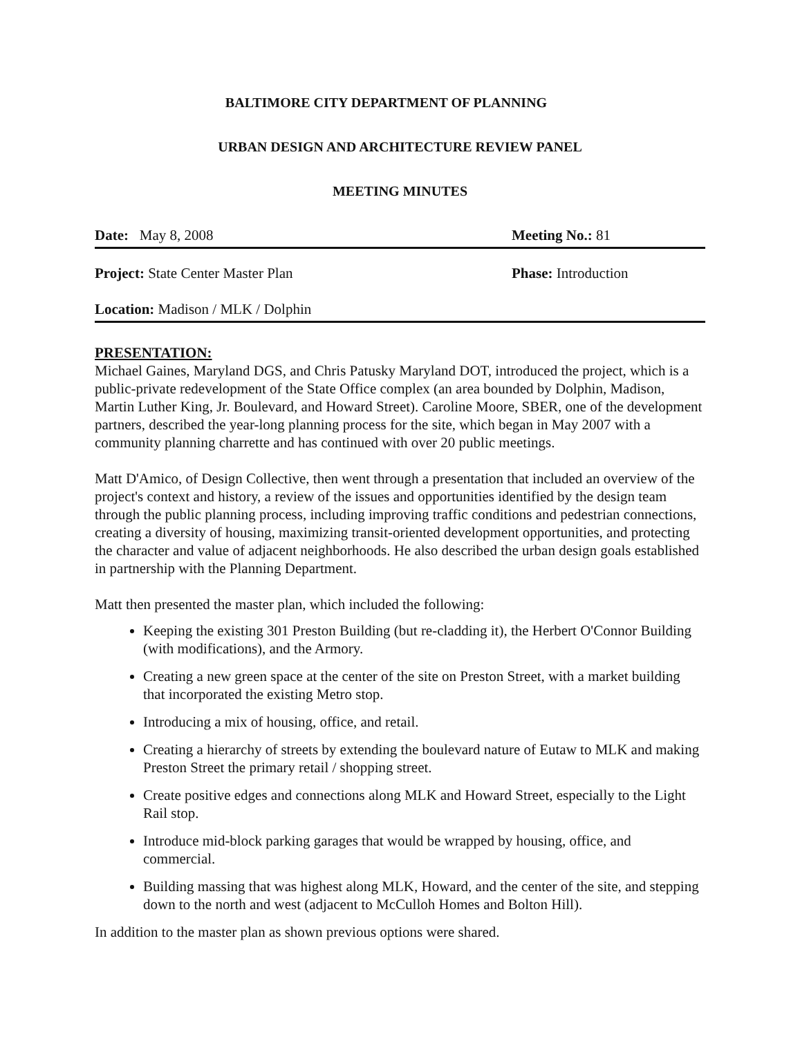BALTIMORE CITY DEPARTMENT OF PLANNING
URBAN DESIGN AND ARCHITECTURE REVIEW PANEL
MEETING MINUTES
Date: May 8, 2008 Meeting No.: 81
Project: State Center Master Plan
Phase: Introduction
Location: Madison / MLK / Dolphin
PRESENTATION:
Michael Gaines, Maryland DGS, and Chris Patusky Maryland DOT, introduced the project, which is a public-private redevelopment of the State Office complex (an area bounded by Dolphin, Madison, Martin Luther King, Jr. Boulevard, and Howard Street). Caroline Moore, SBER, one of the development partners, described the year-long planning process for the site, which began in May 2007 with a community planning charrette and has continued with over 20 public meetings.
Matt D'Amico, of Design Collective, then went through a presentation that included an overview of the project's context and history, a review of the issues and opportunities identified by the design team through the public planning process, including improving traffic conditions and pedestrian connections, creating a diversity of housing, maximizing transit-oriented development opportunities, and protecting the character and value of adjacent neighborhoods. He also described the urban design goals established in partnership with the Planning Department.
Matt then presented the master plan, which included the following:
Keeping the existing 301 Preston Building (but re-cladding it), the Herbert O'Connor Building (with modifications), and the Armory.
Creating a new green space at the center of the site on Preston Street, with a market building that incorporated the existing Metro stop.
Introducing a mix of housing, office, and retail.
Creating a hierarchy of streets by extending the boulevard nature of Eutaw to MLK and making Preston Street the primary retail / shopping street.
Create positive edges and connections along MLK and Howard Street, especially to the Light Rail stop.
Introduce mid-block parking garages that would be wrapped by housing, office, and commercial.
Building massing that was highest along MLK, Howard, and the center of the site, and stepping down to the north and west (adjacent to McCulloh Homes and Bolton Hill).
In addition to the master plan as shown previous options were shared.